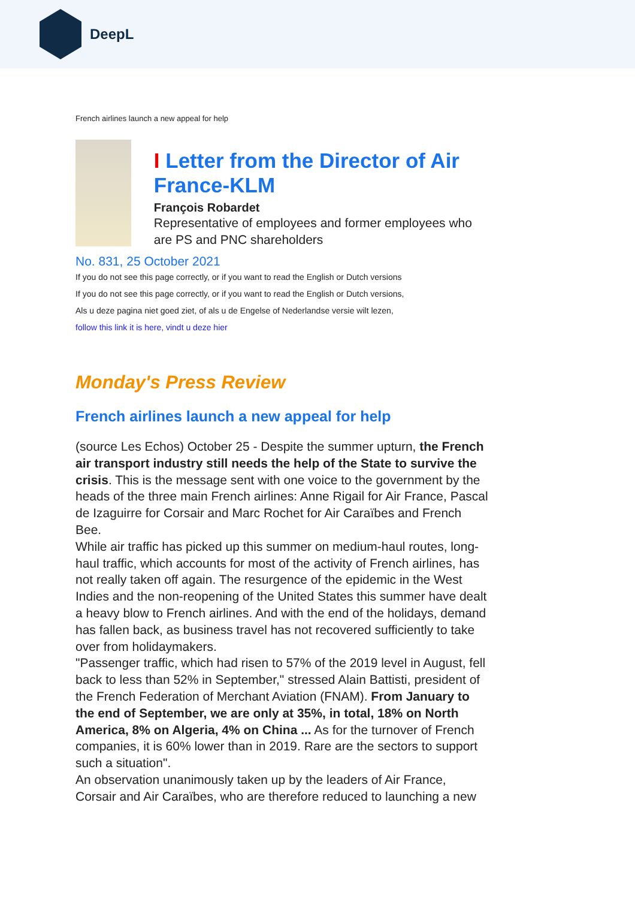DeepL
French airlines launch a new appeal for help
I Letter from the Director of Air France-KLM
François Robardet
Representative of employees and former employees who are PS and PNC shareholders
No. 831, 25 October 2021
If you do not see this page correctly, or if you want to read the English or Dutch versions
If you do not see this page correctly, or if you want to read the English or Dutch versions,
Als u deze pagina niet goed ziet, of als u de Engelse of Nederlandse versie wilt lezen,
follow this link it is here, vindt u deze hier
Monday's Press Review
French airlines launch a new appeal for help
(source Les Echos) October 25 - Despite the summer upturn, the French air transport industry still needs the help of the State to survive the crisis. This is the message sent with one voice to the government by the heads of the three main French airlines: Anne Rigail for Air France, Pascal de Izaguirre for Corsair and Marc Rochet for Air Caraïbes and French Bee.
While air traffic has picked up this summer on medium-haul routes, long-haul traffic, which accounts for most of the activity of French airlines, has not really taken off again. The resurgence of the epidemic in the West Indies and the non-reopening of the United States this summer have dealt a heavy blow to French airlines. And with the end of the holidays, demand has fallen back, as business travel has not recovered sufficiently to take over from holidaymakers.
"Passenger traffic, which had risen to 57% of the 2019 level in August, fell back to less than 52% in September," stressed Alain Battisti, president of the French Federation of Merchant Aviation (FNAM). From January to the end of September, we are only at 35%, in total, 18% on North America, 8% on Algeria, 4% on China ... As for the turnover of French companies, it is 60% lower than in 2019. Rare are the sectors to support such a situation".
An observation unanimously taken up by the leaders of Air France, Corsair and Air Caraïbes, who are therefore reduced to launching a new